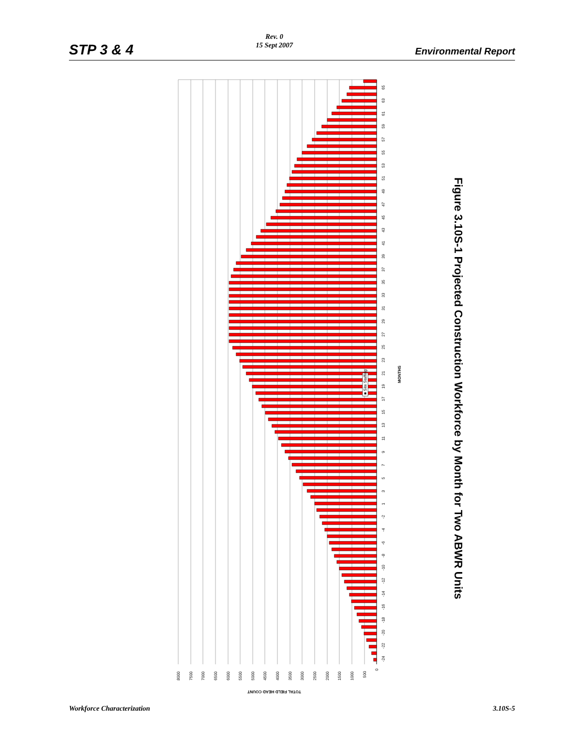STP 3 & 4
Rev. 0
15 Sept 2007
Environmental Report
■ Site Staffing
-24
-22
-20
-18
-16
-14
-12
-10
-8
-6
-4
-2
1
3
5
7
9
11
13
15
17
19
21
23
25
27
29
31
33
35
37
39
41
43
45
47
49
51
53
55
57
59
61
63
65
MONTHS
8000
7500
7000
6500
6000
5500
5000
4500
4000
3500
3000
2500
2000
1500
1000
500
0
TOTAL FIELD HEAD COUNT
Figure 3.10S-1 Projected Construction Workforce by Month for Two ABWR Units
Workforce Characterization 3.10S-5